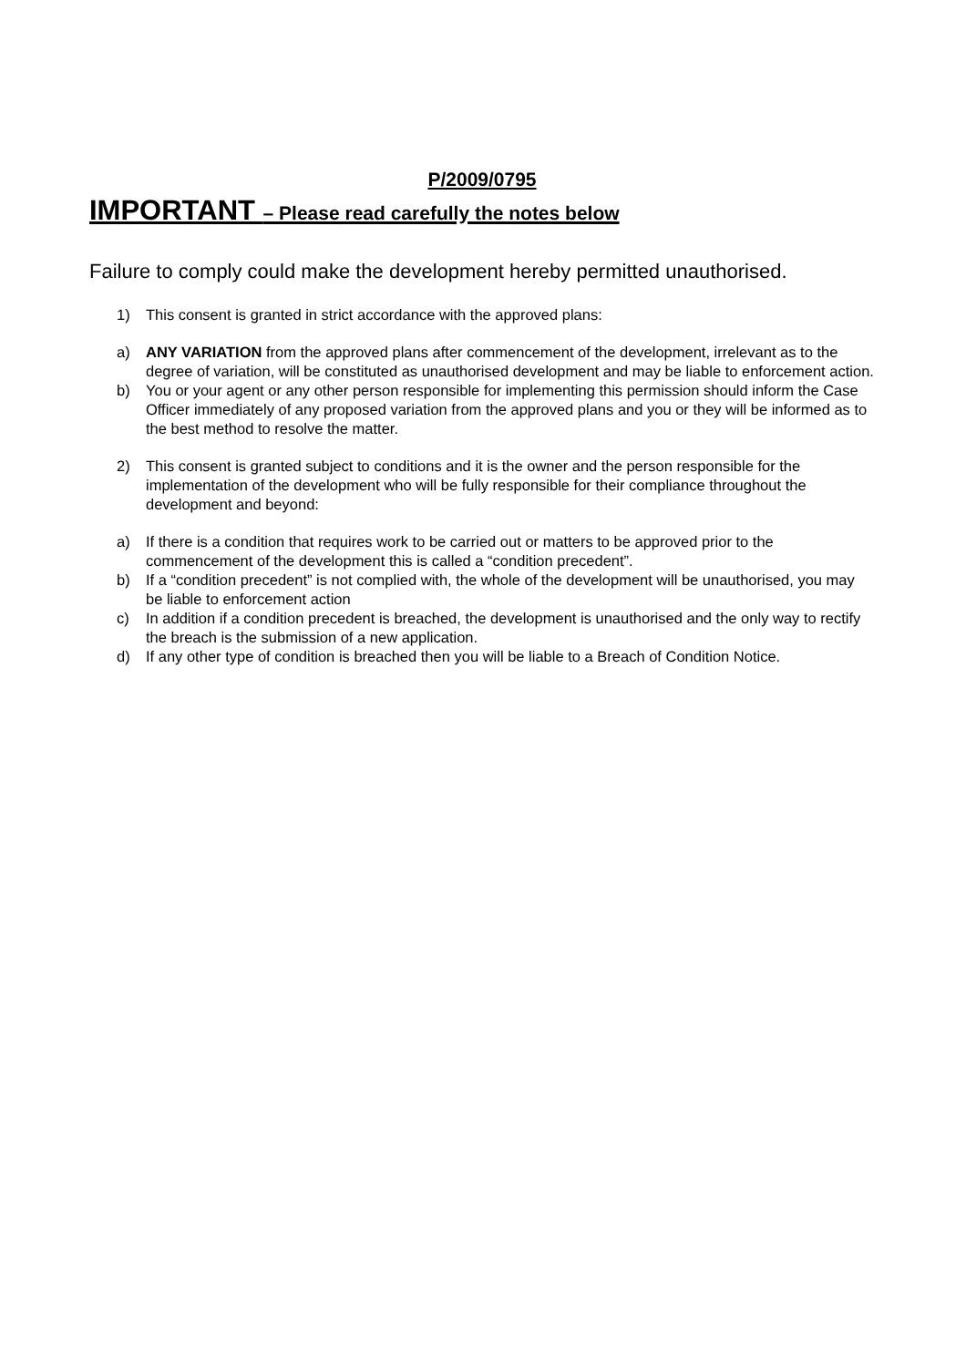P/2009/0795
IMPORTANT – Please read carefully the notes below
Failure to comply could make the development hereby permitted unauthorised.
1) This consent is granted in strict accordance with the approved plans:
a) ANY VARIATION from the approved plans after commencement of the development, irrelevant as to the degree of variation, will be constituted as unauthorised development and may be liable to enforcement action.
b) You or your agent or any other person responsible for implementing this permission should inform the Case Officer immediately of any proposed variation from the approved plans and you or they will be informed as to the best method to resolve the matter.
2) This consent is granted subject to conditions and it is the owner and the person responsible for the implementation of the development who will be fully responsible for their compliance throughout the development and beyond:
a) If there is a condition that requires work to be carried out or matters to be approved prior to the commencement of the development this is called a “condition precedent”.
b) If a “condition precedent” is not complied with, the whole of the development will be unauthorised, you may be liable to enforcement action
c) In addition if a condition precedent is breached, the development is unauthorised and the only way to rectify the breach is the submission of a new application.
d) If any other type of condition is breached then you will be liable to a Breach of Condition Notice.